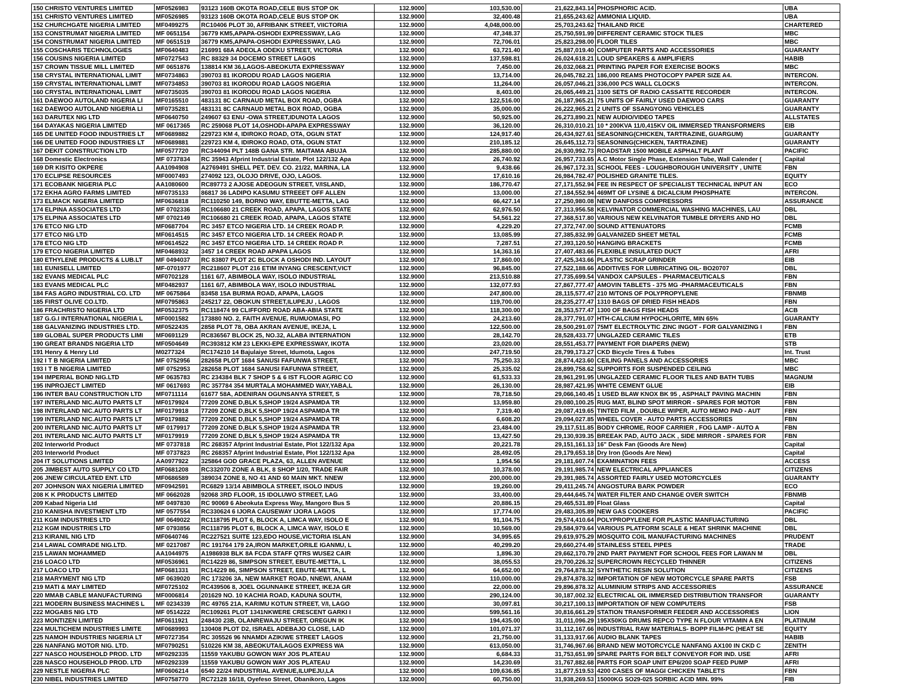| 150 CHRISTO VENTURES LIMITED | MF0526983 | 93123 160B OKOTA ROAD,CELE BUS STOP OK | 132.9000 | 103,530.00 | 21,622,843.14 | PHOSPHORIC ACID. | UBA |
| 151 CHRISTO VENTURES LIMITED | MF0526985 | 93123 160B OKOTA ROAD,CELE BUS STOP OK | 132.9000 | 32,400.48 | 21,655,243.62 | AMMONIA LIQUID. | UBA |
| 152 CHURCHGATE NIGERIA LIMITED | MF0499275 | RC10406 PLOT 30, AFRIBANK STREET, VIICTORIA | 132.9000 | 4,048,000.00 | 25,703,243.62 | THAILAND RICE | CHARTERED |
| 153 CONSTRUMAT NIGERIA LIMITED | MF 0651154 | 36779 KM5,APAPA-OSHODI EXPRESSWAY, LAG | 132.9000 | 47,348.37 | 25,750,591.99 | DIFFERENT CERAMIC STOCK TILES | MBC |
| 154 CONSTRUMAT NIGERIA LIMITED | MF 0651519 | 36779 KM5,APAPA-OSHODI EXPRESSWAY, LAG | 132.9000 | 72,706.01 | 25,823,298.00 | FLOOR TILES | MBC |
| 155 COSCHARIS TECHNOLOGIES | MF0640483 | 216991 68A ADEOLA ODEKU STREET, VICTORIA | 132.9000 | 63,721.40 | 25,887,019.40 | COMPUTER PARTS AND ACCESSORIES | GUARANTY |
| 156 COUSINS NIGERIA LIMITED | MF0727543 | RC 88329 34 DOCEMO STREET LAGOS | 132.9000 | 137,598.81 | 26,024,618.21 | LOUD SPEAKERS & AMPLIFIERS | HABIB |
| 157 CROWN TISSUE MILL LIMITED | MF 0651876 | 138814 KM 36,LAGOS-ABEOKUTA EXPRESSWAY | 132.9000 | 7,450.00 | 26,032,068.21 | PRINTING PAPER FOR EXERCISE BOOKS | MBC |
| 158 CRYSTAL INTERNATIONAL LIMIT | MF0734863 | 390703 81 IKORODU ROAD LAGOS NIGERIA | 132.9000 | 13,714.00 | 26,045,782.21 | 186,000 REAMS PHOTOCOPY PAPER SIZE A4. | INTERCON. |
| 159 CRYSTAL INTERNATIONAL LIMIT | MF0734853 | 390703 81 IKORODU ROAD LAGOS NIGERIA | 132.9000 | 11,264.00 | 26,057,046.21 | 336,000 PCS WALL CLOCKS | INTERCON. |
| 160 CRYSTAL INTERNATIONAL LIMIT | MF0735035 | 390703 81 IKORODU ROAD LAGOS NIGERIA | 132.9000 | 8,403.00 | 26,065,449.21 | 3100 SETS OF RADIO CASSATTE RECORDER | INTERCON. |
| 161 DAEWOO AUTOLAND NIGERIA LI | MF0165510 | 483131 8C CARNAUD METAL BOX ROAD, OGBA | 132.9000 | 122,516.00 | 26,187,965.21 | 75 UNITS OF FAIRLY USED DAEWOO CARS | GUARANTY |
| 162 DAEWOO AUTOLAND NIGERIA LI | MF0735281 | 483131 8C CARNAUD METAL BOX ROAD, OGBA | 132.9000 | 35,000.00 | 26,222,965.21 | 2 UNITS OF SSANGYONG VEHICLES | GUARANTY |
| 163 DARUTEX NIG LTD | MF0640750 | 249607 63 ENU -OWA STREET,IDUNOTA LAGOS | 132.9000 | 50,925.00 | 26,273,890.21 | NEW AUDIO/VIDEO TAPES | ALLSTATES |
| 164 DAYAKAS NIGERIA LIMITED | MF 0617365 | RC 259068 PLOT 14,OSHODI-APAPA EXPRESSWAY | 132.9000 | 36,120.00 | 26,310,010.21 | 10 * 200KVA 11/0,415KV OIL IMMERSED TRANSFORMERS | EIB |
| 165 DE UNITED FOOD INDUSTRIES LT | MF0689882 | 229723 KM 4, IDIROKO ROAD, OTA, OGUN STAT | 132.9000 | 124,917.40 | 26,434,927.61 | SEASONING(CHICKEN, TARTRAZINE, GUARGUM) | GUARANTY |
| 166 DE UNITED FOOD INDUSTRIES LT | MF0689881 | 229723 KM 4, IDIROKO ROAD, OTA, OGUN STAT | 132.9000 | 210,185.12 | 26,645,112.73 | SEASONING(CHICKEN, TARTRAZINE) | GUARANTY |
| 167 DEKIT CONSTRUCTION LTD | MF0577720 | RC344094 PLT 148B GANA STR. MAITAMA ABUJA | 132.9000 | 285,880.00 | 26,930,992.73 | ROADSTAR 1500 MOBILE ASPHALT PLANT | PACIFIC |
| 168 Domestic Electronics | MF 0737834 | RC 35943 Afprint Industrial Estate, Plot 122/132 Apa | 132.9000 | 26,740.92 | 26,957,733.65 | A.C Motor Single Phase, Extension Tube, Wall Calender ( | Capital |
| 169 DR KISITO OKPERE | AA1094908 | A2769491 SHELL PET. DEV. CO. 21/22, MARINA, LA | 132.9000 | 9,438.66 | 26,967,172.31 | SCHOOL FEES - LOUGHBOROUGH UNIVERSITY , UNITE | FBN |
| 170 ECLIPSE RESOURCES | MF0007493 | 274092 123, OLOJO DRIVE, OJO, LAGOS. | 132.9000 | 17,610.16 | 26,984,782.47 | POLISHED GRANITE TILES. | EQUITY |
| 171 ECOBANK NIGERIA PLC | AA1080600 | RC89773 2 AJOSE ADEOGUN STREET, V/ISLAND, | 132.9000 | 186,770.47 | 27,171,552.94 | FEE IN RESPECT OF SPECIALIST TECHNICAL INPUT AN | ECO |
| 172 EKHA AGRO FARMS LIMITED | MF0735133 | 86817 36 LADIPO KASUMU STREEET OFF ALLEN | 132.9000 | 13,000.00 | 27,184,552.94 | 469MT OF LYSINE & DICALCIUM PHOSPHATE | INTERCON. |
| 173 ELMACK NIGERIA LIMITED | MF0636818 | RC110250 149, BORNO WAY, EBUTTE-METTA, LAG | 132.9000 | 66,427.14 | 27,250,980.08 | NEW DANFOSS COMPRESSORS | ASSURANCE |
| 174 ELPINA ASSOCIATES LTD | MF 0702336 | RC106680 21 CREEK ROAD, APAPA, LAGOS STATE | 132.9000 | 62,976.50 | 27,313,956.58 | KELVINATOR COMMERCIAL WASHING MACHINES, LAU | DBL |
| 175 ELPINA ASSOCIATES LTD | MF 0702149 | RC106680 21 CREEK ROAD, APAPA, LAGOS STATE | 132.9000 | 54,561.22 | 27,368,517.80 | VARIOUS NEW KELVINATOR TUMBLE DRYERS AND HO | DBL |
| 176 ETCO NIG LTD | MF0687704 | RC 3457 ETCO NIGERIA LTD. 14 CREEK ROAD P. | 132.9000 | 4,229.20 | 27,372,747.00 | SOUND ATTENUATORS | FCMB |
| 177 ETCO NIG LTD | MF0614515 | RC 3457 ETCO NIGERIA LTD. 14 CREEK ROAD P. | 132.9000 | 13,085.99 | 27,385,832.99 | GALVANIZED SHEET METAL | FCMB |
| 178 ETCO NIG LTD | MF0614522 | RC 3457 ETCO NIGERIA LTD. 14 CREEK ROAD P. | 132.9000 | 7,287.51 | 27,393,120.50 | HANGING BRACKETS | FCMB |
| 179 ETCO NIGERIA LIMITED | MF0468932 | 3457 14 CREEK ROAD APAPA LAGOS | 132.9000 | 14,363.16 | 27,407,483.66 | FLEXIBLE INSULATED DUCT | AFRI |
| 180 ETHYLENE PRODUCTS & LUB.LT | MF 0494037 | RC 83807 PLOT 2C BLOCK A OSHODI IND. LAYOUT | 132.9000 | 17,860.00 | 27,425,343.66 | PLASTIC SCRAP GRINDER | EIB |
| 181 EUNISELL LIMITED | MF-0701977 | RC218607 PLOT 216 ETIM INYANG CRESCENT,VICT | 132.9000 | 96,845.00 | 27,522,188.66 | ADDITIVES FOR LUBRICATING OIL- BO20707 | DBL |
| 182 EVANS MEDICAL PLC | MF0702128 | 1161 6/7, ABIMBOLA WAY, ISOLO INDUSTRIAL | 132.9000 | 213,510.88 | 27,735,699.54 | VANDOX CAPSULES - PHARMACEUTICALS | FBN |
| 183 EVANS MEDICAL PLC | MF0482937 | 1161 6/7, ABIMBOLA WAY, ISOLO INDUSTRIAL | 132.9000 | 132,077.93 | 27,867,777.47 | AMOVIN TABLETS - 375 MG -PHARMACEUTICALS | FBN |
| 184 FAS AGRO INDUSTRIAL CO. LTD | MF 0675864 | 83458 15A BURMA ROAD, APAPA, LAGOS | 132.9000 | 247,800.00 | 28,115,577.47 | 210 M/TONS OF POLYPROPYLENE | FBNMB |
| 185 FIRST OLIVE CO.LTD. | MF0795863 | 245217 22, OBOKUN STREET,ILUPEJU , LAGOS | 132.9000 | 119,700.00 | 28,235,277.47 | 1310 BAGS OF DRIED FISH HEADS | FBN |
| 186 FRACHRISTO NIGERIA LTD | MF0532375 | RC118474 99 CLIFFORD ROAD ABA-ABIA STATE | 132.9000 | 118,300.00 | 28,353,577.47 | 1300 OF BAGS FISH HEADS | ACB |
| 187 G.G.I INTERNATIONAL NIGERIA L | MF0001582 | 173880 NO. 2, FAITH AVENUE, RUMUOMASI, PO | 132.9000 | 24,213.60 | 28,377,791.07 | HTH-CALCIUM HYPOCHLORITE, MIN 65% | GUARANTY |
| 188 GALVANIZING INDUSTRIES LTD. | MF0522435 | 2858 PLOT 78, OBA AKRAN AVENUE, IKEJA, L | 132.9000 | 122,500.00 | 28,500,291.07 | 75MT ELECTROLYTIC ZINC INGOT - FOR GALVANIZING I | FBN |
| 189 GLOBAL SUPER PRODUCTS LIMI | MF0691129 | RC836567 BLOCK 25, NO.32, ALABA INTERNATION | 132.9000 | 28,142.70 | 28,528,433.77 | UNGLAZED CERAMIC TILES | ETB |
| 190 GREAT BRANDS NIGERIA LTD | MF0504649 | RC393812 KM 23 LEKKI-EPE EXPRESSWAY, IKOTA | 132.9000 | 23,020.00 | 28,551,453.77 | PAYMENT FOR DIAPERS (NEW) | STB |
| 191 Henry & Henry Ltd | M0277324 | RC174210 14 Bajulaiye Street, Idumota, Lagos | 132.9000 | 247,719.50 | 28,799,173.27 | CKD Bicycle Tires & Tubes | Int. Trust |
| 192 I T B NIGERIA LIMITED | MF 0752956 | 282658 PLOT 1684 SANUSI FAFUNWA STREET, | 132.9000 | 75,250.33 | 28,874,423.60 | CEILING PANELS AND ACCESSORIES | MBC |
| 193 I T B NIGERIA LIMITED | MF 0752953 | 282658 PLOT 1684 SANUSI FAFUNWA STREET, | 132.9000 | 25,335.02 | 28,899,758.62 | SUPPORTS FOR SUSPENDED CEILING | MBC |
| 194 IMPERIAL BOND NIG.LTD | MF 0635783 | RC 234384 BLK 7 SHOP 5 & 6 IST FLOOR AGRIC CO | 132.9000 | 61,533.33 | 28,961,291.95 | UNGLAZED CERAMIC FLOOR TILES AND BATH TUBS | MAGNUM |
| 195 INPROJECT LIMITED | MF 0617693 | RC 357784 354 MURTALA MOHAMMED WAY,YABA,L | 132.9000 | 26,130.00 | 28,987,421.95 | WHITE CEMENT GLUE | EIB |
| 196 INTER BAU CONSTRUCTION LTD | MF0711114 | 61677 58A, ADENIRAN OGUNSANYA STREET, S | 132.9000 | 78,718.50 | 29,066,140.45 | 1 USED BLAW KNOX BK 95 , ASPHALT PAVING MACHIN | FBN |
| 197 INTERLAND NIC.AUTO PARTS LT | MF0179924 | 77209 ZONE D,BLK 5,SHOP 19/24 ASPAMDA TR | 132.9000 | 13,959.80 | 29,080,100.25 | RUG MAT, BLIND SPOT MIRROR - SPARES FOR MOTOR | FBN |
| 198 INTERLAND NIC.AUTO PARTS LT | MF0179918 | 77209 ZONE D,BLK 5,SHOP 19/24 ASPAMDA TR | 132.9000 | 7,319.40 | 29,087,419.65 | TINTED FILM , DOUBLE WIPER, AUTO MEMO PAD - AUT | FBN |
| 199 INTERLAND NIC.AUTO PARTS LT | MF0179882 | 77209 ZONE D,BLK 5,SHOP 19/24 ASPAMDA TR | 132.9000 | 6,608.20 | 29,094,027.85 | WHEEL COVER - AUTO PARTS ACCESSORIES | FBN |
| 200 INTERLAND NIC.AUTO PARTS LT | MF 0179917 | 77209 ZONE D,BLK 5,SHOP 19/24 ASPAMDA TR | 132.9000 | 23,484.00 | 29,117,511.85 | BODY CHROME, ROOF CARRIER , FOG LAMP - AUTO A | FBN |
| 201 INTERLAND NIC.AUTO PARTS LT | MF0179919 | 77209 ZONE D,BLK 5,SHOP 19/24 ASPAMDA TR | 132.9000 | 13,427.50 | 29,130,939.35 | BREEAK PAD, AUTO JACK , SIDE MIRROR - SPARES FOR | FBN |
| 202 Interworld Product | MF 0737818 | RC 268357 Afprint Industrial Estate, Plot 122/132 Apa | 132.9000 | 20,221.78 | 29,151,161.13 | 16" Desk Fan (Goods Are New) | Capital |
| 203 Interworld Product | MF 0737823 | RC 268357 Afprint Industrial Estate, Plot 122/132 Apa | 132.9000 | 28,492.05 | 29,179,653.18 | Dry Iron (Goods Are New) | Capital |
| 204 IT SOLUTIONS LIMITED | AA0977922 | 325864 GOD GRACE PLAZA, 63, ALLEN AVENUE | 132.9000 | 1,954.56 | 29,181,607.74 | EXAMINATION FEES | ACCESS |
| 205 JIMBEST AUTO SUPPLY CO LTD | MF0681208 | RC332070 ZONE A BLK, 8 SHOP 1/20, TRADE FAIR | 132.9000 | 10,378.00 | 29,191,985.74 | NEW ELECTRICAL APPLIANCES | CITIZENS |
| 206 JNEW CIRCULATED ENT. LTD | MF0686589 | 389034 ZONE 8, NO 41 AND 60 MAIN MKT. NNEW | 132.9000 | 200,000.00 | 29,391,985.74 | ASSORTED FAIRLY USED MOTORCYCLES | GUARANTY |
| 207 JOHNSON WAX NIGERIA LIMITED | MF0942591 | RC6829 13/14 ABIMBOLA STREET, ISOLO INDUS | 132.9000 | 19,260.00 | 29,411,245.74 | ANGOSTURA BARK POWDER | ECO |
| 208 K K PRODUCTS LIMITED | MF 0662028 | 92068 3RD FLOOR, 15 IDOLUWO STREET, LAG | 132.9000 | 33,400.00 | 29,444,645.74 | WATER FILTER AND CHANGE OVER SWITCH | FBNMB |
| 209 Kabad Nigeria Ltd | MF 0497830 | RC 90069 6 Abeokuta Express Way, Mangoro Bus S | 132.9000 | 20,886.15 | 29,465,531.89 | Float Glass | Capital |
| 210 KANISHA INVESTMENT LTD | MF 0577554 | RC330624 6 IJORA CAUSEWAY IJORA LAGOS | 132.9000 | 17,774.00 | 29,483,305.89 | NEW GAS COOKERS | PACIFIC |
| 211 KGM INDUSTRIES LTD | MF 0649022 | RC118795 PLOT 6, BLOCK A, LIMCA WAY, ISOLO E | 132.9000 | 91,104.75 | 29,574,410.64 | POLYPROPYLENE FOR PLASTIC MANFUACTURING | DBL |
| 212 KGM INDUSTRIES LTD | MF 0793856 | RC118795 PLOT 6, BLOCK A, LIMCA WAY, ISOLO E | 132.9000 | 10,569.00 | 29,584,979.64 | VARIOUS PLATFORM SCALE & HEAT SHRINK MACHINE | DBL |
| 213 KIRANIL NIG LTD | MF0640746 | RC227521 SUITE 123,EDO HOUSE,VICTORIA ISLAN | 132.9000 | 34,995.65 | 29,619,975.29 | MOSQUITO COIL MANUFACTURING MACHINES | PRUDENT |
| 214 LAWAL COMRADE NIG.LTD. | MF 0217087 | RC 191764 179 2A,IRON MARKET,ORILE IGANMU, L | 132.9000 | 40,299.20 | 29,660,274.49 | STAINLESS STEEL PIPES | TRADE |
| 215 LAWAN MOHAMMED | AA1044975 | A1986938 BLK 8A FCDA STAFF QTRS WUSE2 CAIR | 132.9000 | 1,896.30 | 29,662,170.79 | 2ND PART PAYMENT FOR SCHOOL FEES FOR LAWAN M | DBL |
| 216 LOACO LTD | MF0536961 | RC14229 86, SIMPSON STREET, EBUTE-METTA, L | 132.9000 | 38,055.53 | 29,700,226.32 | SUPERCROWN RECYCLED THINNER | CITIZENS |
| 217 LOACO LTD | MF0681331 | RC14229 86, SIMPSON STREET, EBUTE-METTA, L | 132.9000 | 64,652.00 | 29,764,878.32 | SYNTHETIC RESIN SOLUTION | CITIZENS |
| 218 MARYMENT NIG LTD | MF 0639020 | RC 173206 3A, NEW MARKET ROAD, NNEWI, ANAM | 132.9000 | 110,000.00 | 29,874,878.32 | IMPORTATION OF NEW MOTORCYCLE SPARE PARTS | FSB |
| 219 MATI & MAY LIMITED | MF0725102 | RC439506 8, JOEL OGUNNAIKE STREET, IKEJA GR | 132.9000 | 22,000.00 | 29,896,878.32 | ALUMINIUM STRIPS AND ACCESSORIES | ASSURANCE |
| 220 MMAB CABLE MANUFACTURING | MF0006814 | 201629 NO. 10 KACHIA ROAD, KADUNA SOUTH, | 132.9000 | 290,124.00 | 30,187,002.32 | ELECTRICAL OIL IMMERSED DISTRIBUTION TRANSFOR | GUARANTY |
| 221 MODERN BUSINESS MACHINES L | MF 0234339 | RC 49765 21A, KARIMU KOTUN STREET, V/I, LAGO | 132.9000 | 30,097.81 | 30,217,100.13 | IMPORTATION OF NEW COMPUTERS | FSB |
| 222 MOGABS NIG LTD | MF 0514222 | RC109261 PLOT 1341NKWERE CRESCENT GARKI I | 132.9000 | 599,561.16 | 30,816,661.29 | STATION TRANSFORMER FEEDER AND ACCESSORIES | LION |
| 223 MONTIZEN LIMITED | MF0611921 | 248430 23B, OLANREWAJU STREET, OREGUN IK | 132.9000 | 194,435.00 | 31,011,096.29 | 195X50KG DRUMS REPCO TYPE N FLOUR VITAMIN A EN | PLATINUM |
| 224 MULTICHEM INDUSTRIES LIMITE | MF0689993 | 130408 PLOT D2, ISRAEL ADEBAJO CLOSE, LAD | 132.9000 | 101,071.37 | 31,112,167.66 | INDUSTRIAL RAW MATERIALS- BOPP FILM-PC (HEAT SE | EQUITY |
| 225 NAMOH INDUSTRIES NIGERIA LT | MF0727354 | RC 305526 96 NNAMDI AZIKIWE STREET LAGOS | 132.9000 | 21,750.00 | 31,133,917.66 | AUDIO BLANK TAPES | HABIB |
| 226 NANFANG MOTOR NIG. LTD. | MF0790251 | 510226 KM 38, ABEOKUTA/LAGOS EXPRESS WA | 132.9000 | 613,050.00 | 31,746,967.66 | BRAND NEW MOTORCYCLE NANFANG AX100 IN CKD C | ZENITH |
| 227 NASCO HOUSEHOLD PROD. LTD | MF0292335 | 11559 YAKUBU GOWON WAY JOS PLATEAU | 132.9000 | 6,684.33 | 31,753,651.99 | SPARE PARTS FOR BELT CONVEYOR FOR IND. USE | AFRI |
| 228 NASCO HOUSEHOLD PROD. LTD | MF0292339 | 11559 YAKUBU GOWON WAY JOS PLATEAU | 132.9000 | 14,230.69 | 31,767,882.68 | PARTS FOR SOAP UNIT EP6/200 SOAP FEED PUMP | AFRI |
| 229 NESTLE NIGERIA PLC | MF0606214 | 6540 22/24 INDUSTRIAL AVENUE,ILUPEJU,LA | 132.9000 | 109,636.85 | 31,877,519.53 | 4200 CASES OF MAGGI CHICKEN TABLETS | FBN |
| 230 NIBEL INDUSTRIES LIMITED | MF0758770 | RC72128 16/18, Oyefeso Street, Obanikoro, Lagos | 132.9000 | 60,750.00 | 31,938,269.53 | 15000KG SO29-025 SORBIC ACID MIN. 99% | FIB |